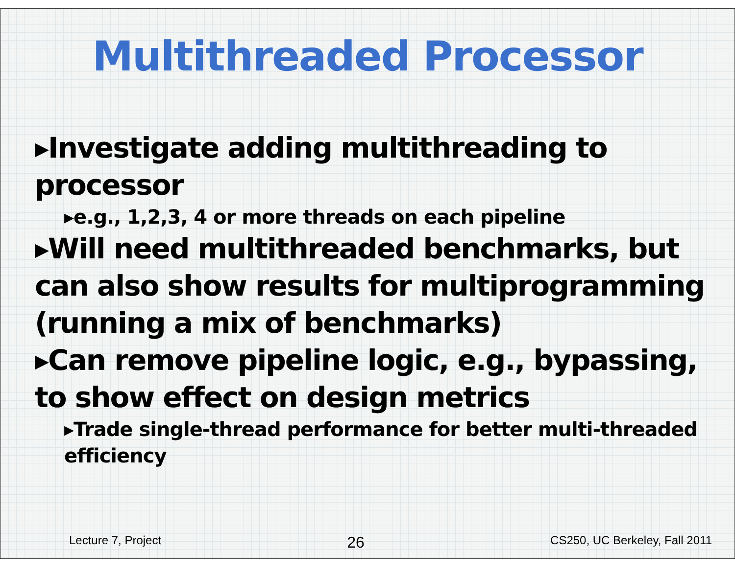Multithreaded Processor
▸Investigate adding multithreading to processor
▸e.g., 1,2,3, 4 or more threads on each pipeline
▸Will need multithreaded benchmarks, but can also show results for multiprogramming (running a mix of benchmarks)
▸Can remove pipeline logic, e.g., bypassing, to show effect on design metrics
▸Trade single-thread performance for better multi-threaded efficiency
Lecture 7, Project 26 CS250, UC Berkeley, Fall 2011